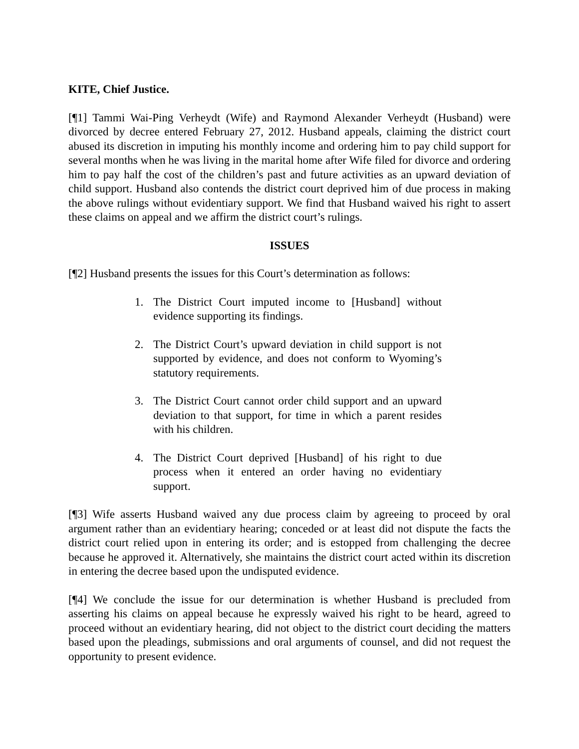KITE, Chief Justice.
[¶1] Tammi Wai-Ping Verheydt (Wife) and Raymond Alexander Verheydt (Husband) were divorced by decree entered February 27, 2012. Husband appeals, claiming the district court abused its discretion in imputing his monthly income and ordering him to pay child support for several months when he was living in the marital home after Wife filed for divorce and ordering him to pay half the cost of the children’s past and future activities as an upward deviation of child support. Husband also contends the district court deprived him of due process in making the above rulings without evidentiary support. We find that Husband waived his right to assert these claims on appeal and we affirm the district court’s rulings.
ISSUES
[¶2] Husband presents the issues for this Court’s determination as follows:
1. The District Court imputed income to [Husband] without evidence supporting its findings.
2. The District Court’s upward deviation in child support is not supported by evidence, and does not conform to Wyoming’s statutory requirements.
3. The District Court cannot order child support and an upward deviation to that support, for time in which a parent resides with his children.
4. The District Court deprived [Husband] of his right to due process when it entered an order having no evidentiary support.
[¶3] Wife asserts Husband waived any due process claim by agreeing to proceed by oral argument rather than an evidentiary hearing; conceded or at least did not dispute the facts the district court relied upon in entering its order; and is estopped from challenging the decree because he approved it. Alternatively, she maintains the district court acted within its discretion in entering the decree based upon the undisputed evidence.
[¶4] We conclude the issue for our determination is whether Husband is precluded from asserting his claims on appeal because he expressly waived his right to be heard, agreed to proceed without an evidentiary hearing, did not object to the district court deciding the matters based upon the pleadings, submissions and oral arguments of counsel, and did not request the opportunity to present evidence.